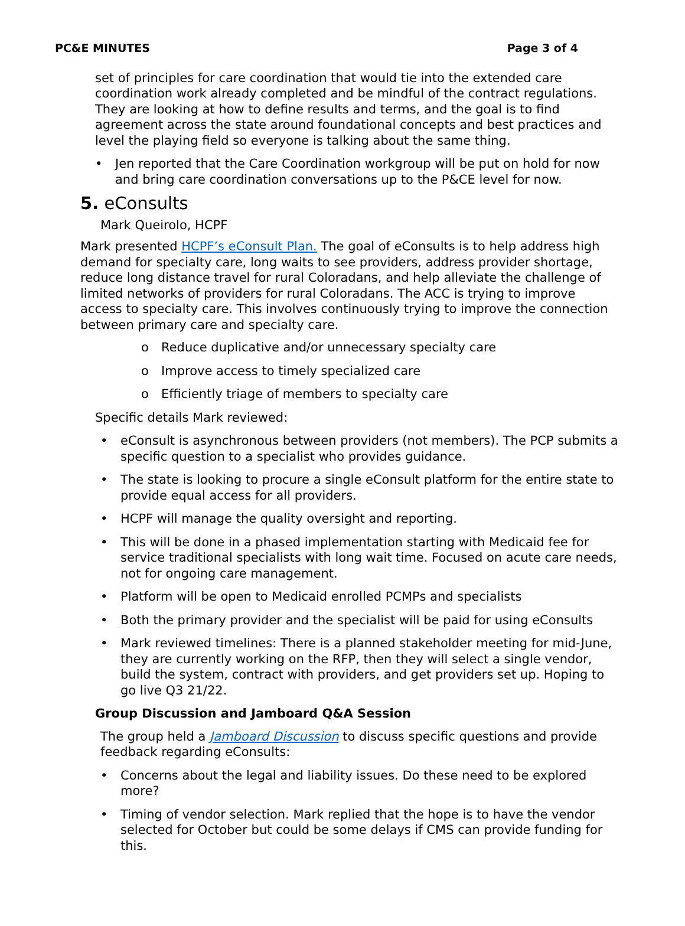PC&E MINUTES Page 3 of 4
set of principles for care coordination that would tie into the extended care coordination work already completed and be mindful of the contract regulations. They are looking at how to define results and terms, and the goal is to find agreement across the state around foundational concepts and best practices and level the playing field so everyone is talking about the same thing.
• Jen reported that the Care Coordination workgroup will be put on hold for now and bring care coordination conversations up to the P&CE level for now.
5. eConsults
Mark Queirolo, HCPF
Mark presented HCPF’s eConsult Plan. The goal of eConsults is to help address high demand for specialty care, long waits to see providers, address provider shortage, reduce long distance travel for rural Coloradans, and help alleviate the challenge of limited networks of providers for rural Coloradans. The ACC is trying to improve access to specialty care. This involves continuously trying to improve the connection between primary care and specialty care.
o Reduce duplicative and/or unnecessary specialty care
o Improve access to timely specialized care
o Efficiently triage of members to specialty care
Specific details Mark reviewed:
• eConsult is asynchronous between providers (not members). The PCP submits a specific question to a specialist who provides guidance.
• The state is looking to procure a single eConsult platform for the entire state to provide equal access for all providers.
• HCPF will manage the quality oversight and reporting.
• This will be done in a phased implementation starting with Medicaid fee for service traditional specialists with long wait time. Focused on acute care needs, not for ongoing care management.
• Platform will be open to Medicaid enrolled PCMPs and specialists
• Both the primary provider and the specialist will be paid for using eConsults
• Mark reviewed timelines: There is a planned stakeholder meeting for mid-June, they are currently working on the RFP, then they will select a single vendor, build the system, contract with providers, and get providers set up. Hoping to go live Q3 21/22.
Group Discussion and Jamboard Q&A Session
The group held a Jamboard Discussion to discuss specific questions and provide feedback regarding eConsults:
• Concerns about the legal and liability issues. Do these need to be explored more?
• Timing of vendor selection. Mark replied that the hope is to have the vendor selected for October but could be some delays if CMS can provide funding for this.